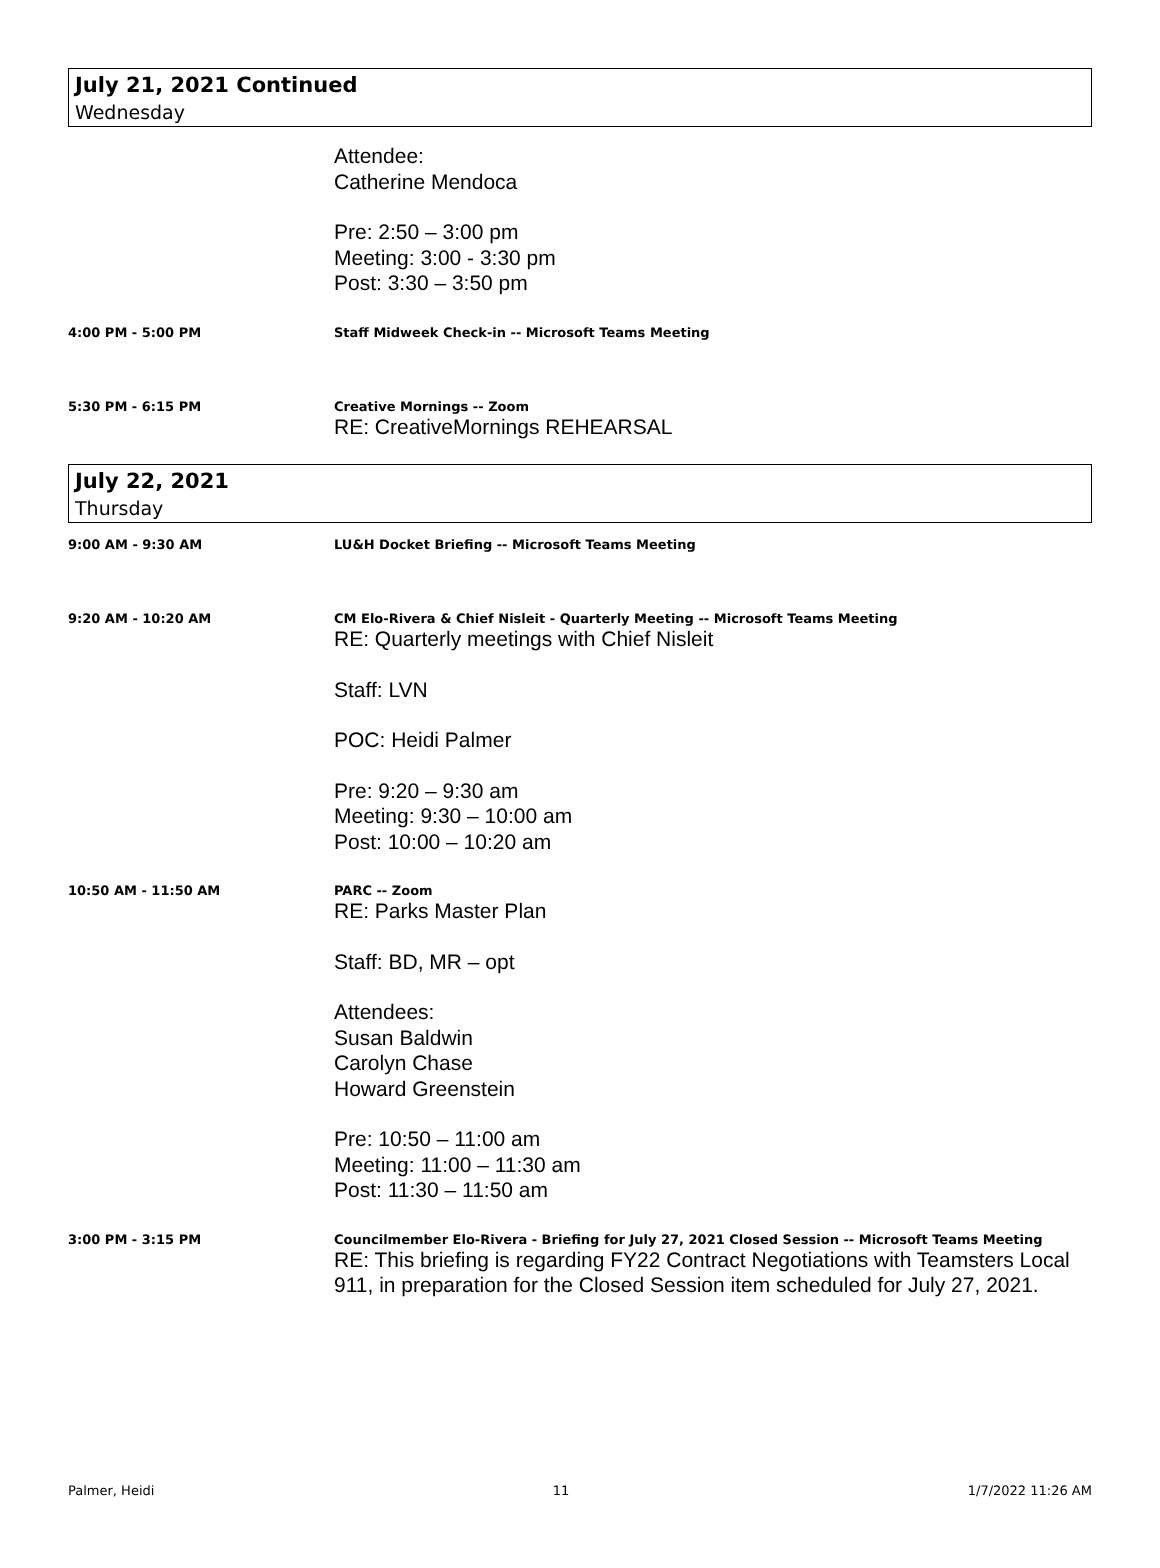July 21, 2021 Continued
Wednesday
Attendee:
Catherine Mendoca
Pre: 2:50 – 3:00 pm
Meeting: 3:00 - 3:30 pm
Post: 3:30 – 3:50 pm
4:00 PM - 5:00 PM Staff Midweek Check-in -- Microsoft Teams Meeting
5:30 PM - 6:15 PM Creative Mornings -- Zoom
RE: CreativeMornings REHEARSAL
July 22, 2021
Thursday
9:00 AM - 9:30 AM LU&H Docket Briefing -- Microsoft Teams Meeting
9:20 AM - 10:20 AM CM Elo-Rivera & Chief Nisleit - Quarterly Meeting -- Microsoft Teams Meeting
RE: Quarterly meetings with Chief Nisleit
Staff: LVN
POC: Heidi Palmer
Pre: 9:20 – 9:30 am
Meeting: 9:30 – 10:00 am
Post: 10:00 – 10:20 am
10:50 AM - 11:50 AM PARC -- Zoom
RE: Parks Master Plan
Staff: BD, MR – opt
Attendees:
Susan Baldwin
Carolyn Chase
Howard Greenstein
Pre: 10:50 – 11:00 am
Meeting: 11:00 – 11:30 am
Post: 11:30 – 11:50 am
3:00 PM - 3:15 PM Councilmember Elo-Rivera - Briefing for July 27, 2021 Closed Session -- Microsoft Teams Meeting
RE: This briefing is regarding FY22 Contract Negotiations with Teamsters Local 911, in preparation for the Closed Session item scheduled for July 27, 2021.
Palmer, Heidi 11 1/7/2022 11:26 AM